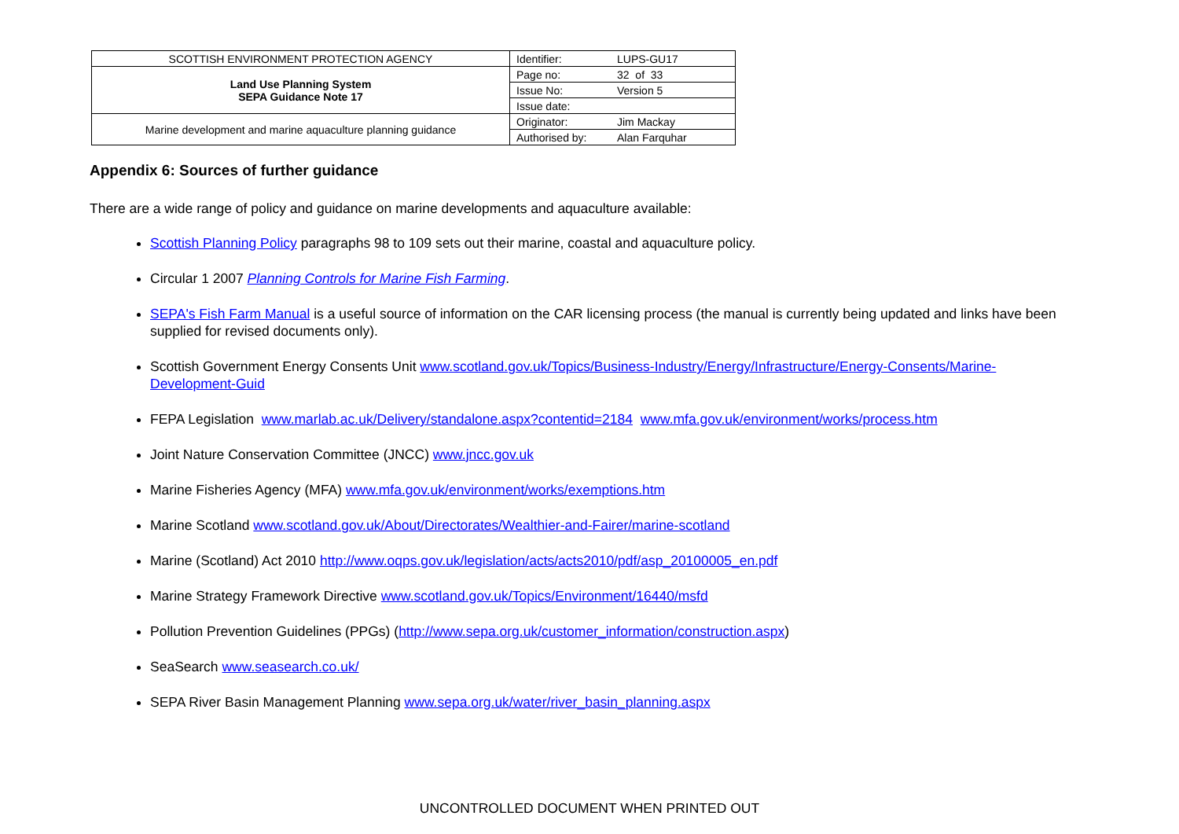| SCOTTISH ENVIRONMENT PROTECTION AGENCY | Identifier: | LUPS-GU17 |
| Land Use Planning System SEPA Guidance Note 17 | Page no: | 32 of 33 |
| | Issue No: | Version 5 |
| | Issue date: | |
| Marine development and marine aquaculture planning guidance | Originator: | Jim Mackay |
| | Authorised by: | Alan Farquhar |
Appendix 6: Sources of further guidance
There are a wide range of policy and guidance on marine developments and aquaculture available:
Scottish Planning Policy paragraphs 98 to 109 sets out their marine, coastal and aquaculture policy.
Circular 1 2007 Planning Controls for Marine Fish Farming.
SEPA's Fish Farm Manual is a useful source of information on the CAR licensing process (the manual is currently being updated and links have been supplied for revised documents only).
Scottish Government Energy Consents Unit www.scotland.gov.uk/Topics/Business-Industry/Energy/Infrastructure/Energy-Consents/Marine-Development-Guid
FEPA Legislation www.marlab.ac.uk/Delivery/standalone.aspx?contentid=2184 www.mfa.gov.uk/environment/works/process.htm
Joint Nature Conservation Committee (JNCC) www.jncc.gov.uk
Marine Fisheries Agency (MFA) www.mfa.gov.uk/environment/works/exemptions.htm
Marine Scotland www.scotland.gov.uk/About/Directorates/Wealthier-and-Fairer/marine-scotland
Marine (Scotland) Act 2010 http://www.oqps.gov.uk/legislation/acts/acts2010/pdf/asp_20100005_en.pdf
Marine Strategy Framework Directive www.scotland.gov.uk/Topics/Environment/16440/msfd
Pollution Prevention Guidelines (PPGs) (http://www.sepa.org.uk/customer_information/construction.aspx)
SeaSearch www.seasearch.co.uk/
SEPA River Basin Management Planning www.sepa.org.uk/water/river_basin_planning.aspx
UNCONTROLLED DOCUMENT WHEN PRINTED OUT